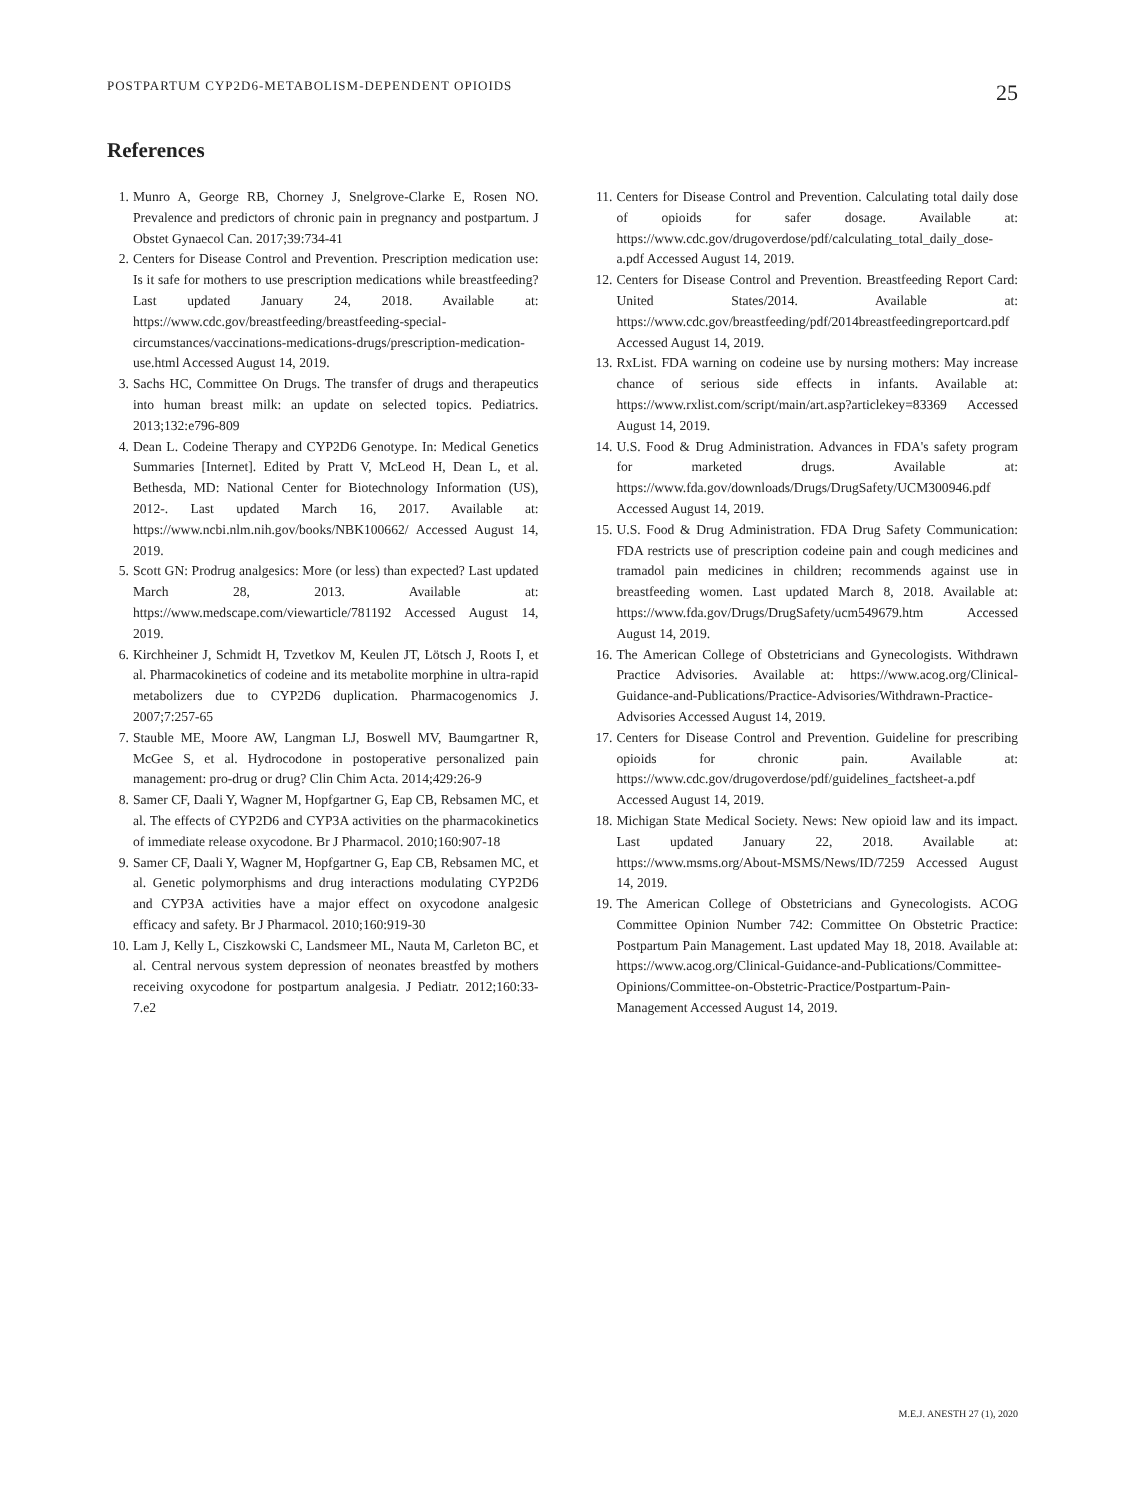POSTPARTUM CYP2D6-METABOLISM-DEPENDENT OPIOIDS 25
References
1. Munro A, George RB, Chorney J, Snelgrove-Clarke E, Rosen NO. Prevalence and predictors of chronic pain in pregnancy and postpartum. J Obstet Gynaecol Can. 2017;39:734-41
2. Centers for Disease Control and Prevention. Prescription medication use: Is it safe for mothers to use prescription medications while breastfeeding? Last updated January 24, 2018. Available at: https://www.cdc.gov/breastfeeding/breastfeeding-special-circumstances/vaccinations-medications-drugs/prescription-medication-use.html Accessed August 14, 2019.
3. Sachs HC, Committee On Drugs. The transfer of drugs and therapeutics into human breast milk: an update on selected topics. Pediatrics. 2013;132:e796-809
4. Dean L. Codeine Therapy and CYP2D6 Genotype. In: Medical Genetics Summaries [Internet]. Edited by Pratt V, McLeod H, Dean L, et al. Bethesda, MD: National Center for Biotechnology Information (US), 2012-. Last updated March 16, 2017. Available at: https://www.ncbi.nlm.nih.gov/books/NBK100662/ Accessed August 14, 2019.
5. Scott GN: Prodrug analgesics: More (or less) than expected? Last updated March 28, 2013. Available at: https://www.medscape.com/viewarticle/781192 Accessed August 14, 2019.
6. Kirchheiner J, Schmidt H, Tzvetkov M, Keulen JT, Lötsch J, Roots I, et al. Pharmacokinetics of codeine and its metabolite morphine in ultra-rapid metabolizers due to CYP2D6 duplication. Pharmacogenomics J. 2007;7:257-65
7. Stauble ME, Moore AW, Langman LJ, Boswell MV, Baumgartner R, McGee S, et al. Hydrocodone in postoperative personalized pain management: pro-drug or drug? Clin Chim Acta. 2014;429:26-9
8. Samer CF, Daali Y, Wagner M, Hopfgartner G, Eap CB, Rebsamen MC, et al. The effects of CYP2D6 and CYP3A activities on the pharmacokinetics of immediate release oxycodone. Br J Pharmacol. 2010;160:907-18
9. Samer CF, Daali Y, Wagner M, Hopfgartner G, Eap CB, Rebsamen MC, et al. Genetic polymorphisms and drug interactions modulating CYP2D6 and CYP3A activities have a major effect on oxycodone analgesic efficacy and safety. Br J Pharmacol. 2010;160:919-30
10. Lam J, Kelly L, Ciszkowski C, Landsmeer ML, Nauta M, Carleton BC, et al. Central nervous system depression of neonates breastfed by mothers receiving oxycodone for postpartum analgesia. J Pediatr. 2012;160:33-7.e2
11. Centers for Disease Control and Prevention. Calculating total daily dose of opioids for safer dosage. Available at: https://www.cdc.gov/drugoverdose/pdf/calculating_total_daily_dose-a.pdf Accessed August 14, 2019.
12. Centers for Disease Control and Prevention. Breastfeeding Report Card: United States/2014. Available at: https://www.cdc.gov/breastfeeding/pdf/2014breastfeedingreportcard.pdf Accessed August 14, 2019.
13. RxList. FDA warning on codeine use by nursing mothers: May increase chance of serious side effects in infants. Available at: https://www.rxlist.com/script/main/art.asp?articlekey=83369 Accessed August 14, 2019.
14. U.S. Food & Drug Administration. Advances in FDA's safety program for marketed drugs. Available at: https://www.fda.gov/downloads/Drugs/DrugSafety/UCM300946.pdf Accessed August 14, 2019.
15. U.S. Food & Drug Administration. FDA Drug Safety Communication: FDA restricts use of prescription codeine pain and cough medicines and tramadol pain medicines in children; recommends against use in breastfeeding women. Last updated March 8, 2018. Available at: https://www.fda.gov/Drugs/DrugSafety/ucm549679.htm Accessed August 14, 2019.
16. The American College of Obstetricians and Gynecologists. Withdrawn Practice Advisories. Available at: https://www.acog.org/Clinical-Guidance-and-Publications/Practice-Advisories/Withdrawn-Practice-Advisories Accessed August 14, 2019.
17. Centers for Disease Control and Prevention. Guideline for prescribing opioids for chronic pain. Available at: https://www.cdc.gov/drugoverdose/pdf/guidelines_factsheet-a.pdf Accessed August 14, 2019.
18. Michigan State Medical Society. News: New opioid law and its impact. Last updated January 22, 2018. Available at: https://www.msms.org/About-MSMS/News/ID/7259 Accessed August 14, 2019.
19. The American College of Obstetricians and Gynecologists. ACOG Committee Opinion Number 742: Committee On Obstetric Practice: Postpartum Pain Management. Last updated May 18, 2018. Available at: https://www.acog.org/Clinical-Guidance-and-Publications/Committee-Opinions/Committee-on-Obstetric-Practice/Postpartum-Pain-Management Accessed August 14, 2019.
M.E.J. ANESTH 27 (1), 2020